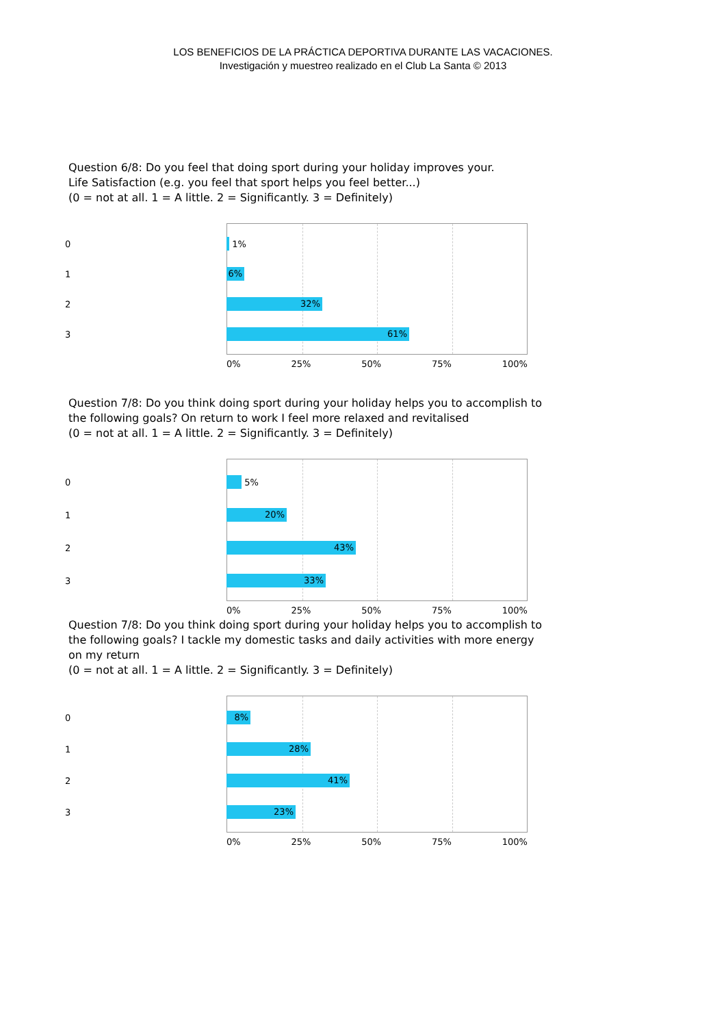LOS BENEFICIOS DE LA PRÁCTICA DEPORTIVA DURANTE LAS VACACIONES.
Investigación y muestreo realizado en el Club La Santa © 2013
Question 6/8: Do you feel that doing sport during your holiday improves your.
Life Satisfaction (e.g. you feel that sport helps you feel better...)
(0 = not at all. 1 = A little. 2 = Significantly. 3 = Definitely)
0 1%
1
6%
2
32%
3
61%
0% 25% 50% 75% 100%
Question 7/8: Do you think doing sport during your holiday helps you to accomplish to the following goals? On return to work I feel more relaxed and revitalised
(0 = not at all. 1 = A little. 2 = Significantly. 3 = Definitely)
0 5%
1
20%
2
43%
3
33%
0% 25% 50% 75% 100%
Question 7/8: Do you think doing sport during your holiday helps you to accomplish to the following goals? I tackle my domestic tasks and daily activities with more energy on my return
(0 = not at all. 1 = A little. 2 = Significantly. 3 = Definitely)
0
8%
1
28%
2
41%
3
23%
0% 25% 50% 75% 100%